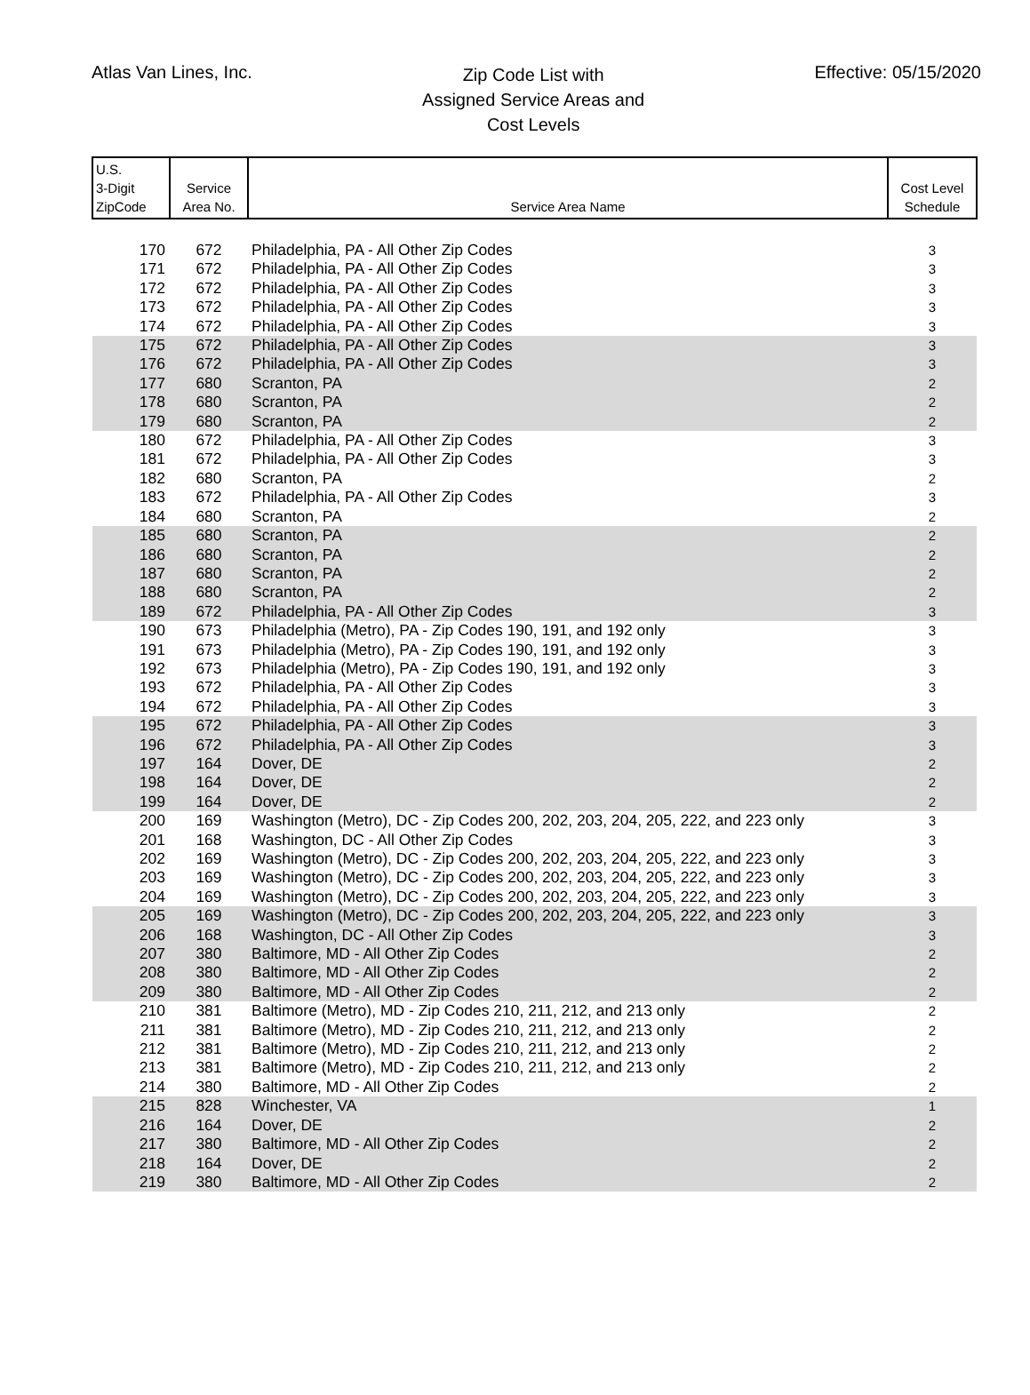Atlas Van Lines, Inc.
Zip Code List with
Assigned Service Areas and
Cost Levels
Effective: 05/15/2020
| U.S. 3-Digit ZipCode | Service Area No. | Service Area Name | Cost Level Schedule |
| --- | --- | --- | --- |
| 170 | 672 | Philadelphia, PA - All Other Zip Codes | 3 |
| 171 | 672 | Philadelphia, PA - All Other Zip Codes | 3 |
| 172 | 672 | Philadelphia, PA - All Other Zip Codes | 3 |
| 173 | 672 | Philadelphia, PA - All Other Zip Codes | 3 |
| 174 | 672 | Philadelphia, PA - All Other Zip Codes | 3 |
| 175 | 672 | Philadelphia, PA - All Other Zip Codes | 3 |
| 176 | 672 | Philadelphia, PA - All Other Zip Codes | 3 |
| 177 | 680 | Scranton, PA | 2 |
| 178 | 680 | Scranton, PA | 2 |
| 179 | 680 | Scranton, PA | 2 |
| 180 | 672 | Philadelphia, PA - All Other Zip Codes | 3 |
| 181 | 672 | Philadelphia, PA - All Other Zip Codes | 3 |
| 182 | 680 | Scranton, PA | 2 |
| 183 | 672 | Philadelphia, PA - All Other Zip Codes | 3 |
| 184 | 680 | Scranton, PA | 2 |
| 185 | 680 | Scranton, PA | 2 |
| 186 | 680 | Scranton, PA | 2 |
| 187 | 680 | Scranton, PA | 2 |
| 188 | 680 | Scranton, PA | 2 |
| 189 | 672 | Philadelphia, PA - All Other Zip Codes | 3 |
| 190 | 673 | Philadelphia (Metro), PA - Zip Codes 190, 191, and 192 only | 3 |
| 191 | 673 | Philadelphia (Metro), PA - Zip Codes 190, 191, and 192 only | 3 |
| 192 | 673 | Philadelphia (Metro), PA - Zip Codes 190, 191, and 192 only | 3 |
| 193 | 672 | Philadelphia, PA - All Other Zip Codes | 3 |
| 194 | 672 | Philadelphia, PA - All Other Zip Codes | 3 |
| 195 | 672 | Philadelphia, PA - All Other Zip Codes | 3 |
| 196 | 672 | Philadelphia, PA - All Other Zip Codes | 3 |
| 197 | 164 | Dover, DE | 2 |
| 198 | 164 | Dover, DE | 2 |
| 199 | 164 | Dover, DE | 2 |
| 200 | 169 | Washington (Metro), DC - Zip Codes 200, 202, 203, 204, 205, 222, and 223 only | 3 |
| 201 | 168 | Washington, DC - All Other Zip Codes | 3 |
| 202 | 169 | Washington (Metro), DC - Zip Codes 200, 202, 203, 204, 205, 222, and 223 only | 3 |
| 203 | 169 | Washington (Metro), DC - Zip Codes 200, 202, 203, 204, 205, 222, and 223 only | 3 |
| 204 | 169 | Washington (Metro), DC - Zip Codes 200, 202, 203, 204, 205, 222, and 223 only | 3 |
| 205 | 169 | Washington (Metro), DC - Zip Codes 200, 202, 203, 204, 205, 222, and 223 only | 3 |
| 206 | 168 | Washington, DC - All Other Zip Codes | 3 |
| 207 | 380 | Baltimore, MD - All Other Zip Codes | 2 |
| 208 | 380 | Baltimore, MD - All Other Zip Codes | 2 |
| 209 | 380 | Baltimore, MD - All Other Zip Codes | 2 |
| 210 | 381 | Baltimore (Metro), MD - Zip Codes 210, 211, 212, and 213 only | 2 |
| 211 | 381 | Baltimore (Metro), MD - Zip Codes 210, 211, 212, and 213 only | 2 |
| 212 | 381 | Baltimore (Metro), MD - Zip Codes 210, 211, 212, and 213 only | 2 |
| 213 | 381 | Baltimore (Metro), MD - Zip Codes 210, 211, 212, and 213 only | 2 |
| 214 | 380 | Baltimore, MD - All Other Zip Codes | 2 |
| 215 | 828 | Winchester, VA | 1 |
| 216 | 164 | Dover, DE | 2 |
| 217 | 380 | Baltimore, MD - All Other Zip Codes | 2 |
| 218 | 164 | Dover, DE | 2 |
| 219 | 380 | Baltimore, MD - All Other Zip Codes | 2 |